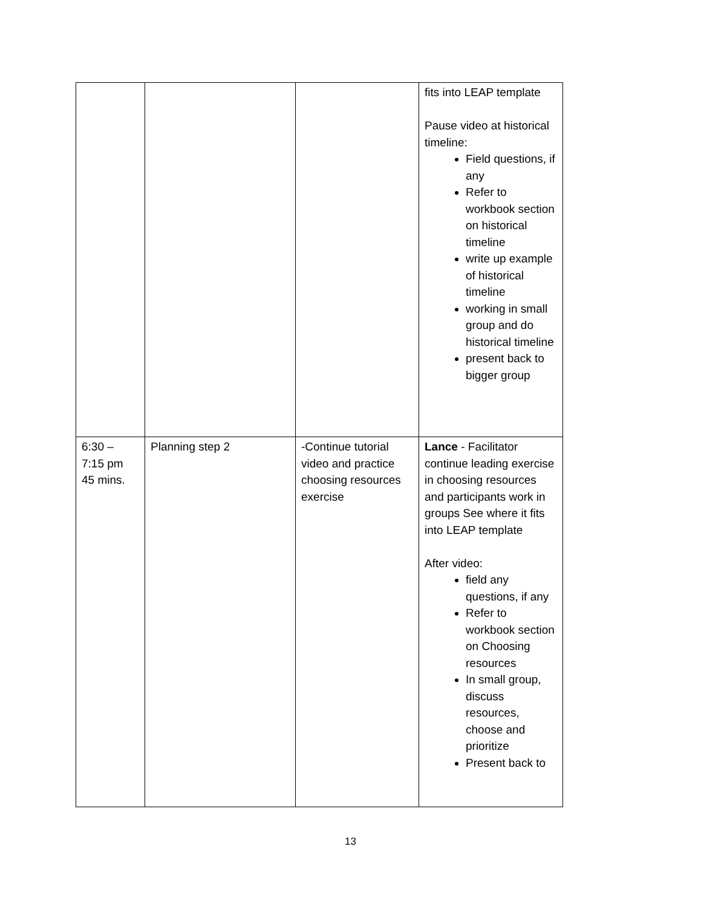| | | | fits into LEAP template Pause video at historical timeline: Field questions, if any Refer to workbook section on historical timeline write up example of historical timeline working in small group and do historical timeline present back to bigger group |
| 6:30 – 7:15 pm 45 mins. | Planning step 2 | -Continue tutorial video and practice choosing resources exercise | Lance - Facilitator continue leading exercise in choosing resources and participants work in groups See where it fits into LEAP template After video: field any questions, if any Refer to workbook section on Choosing resources In small group, discuss resources, choose and prioritize Present back to |
13